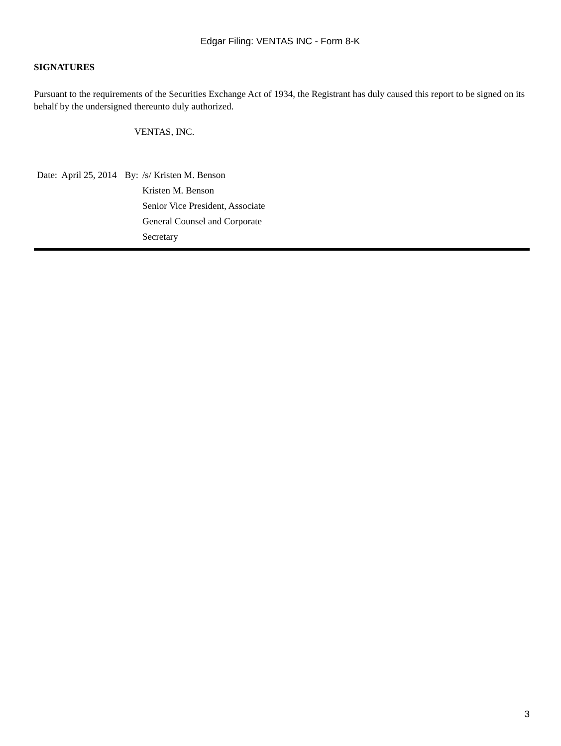Edgar Filing: VENTAS INC - Form 8-K
SIGNATURES
Pursuant to the requirements of the Securities Exchange Act of 1934, the Registrant has duly caused this report to be signed on its behalf by the undersigned thereunto duly authorized.
VENTAS, INC.
| Date: | April 25, 2014 | By: | /s/ Kristen M. Benson Kristen M. Benson Senior Vice President, Associate General Counsel and Corporate Secretary |
3